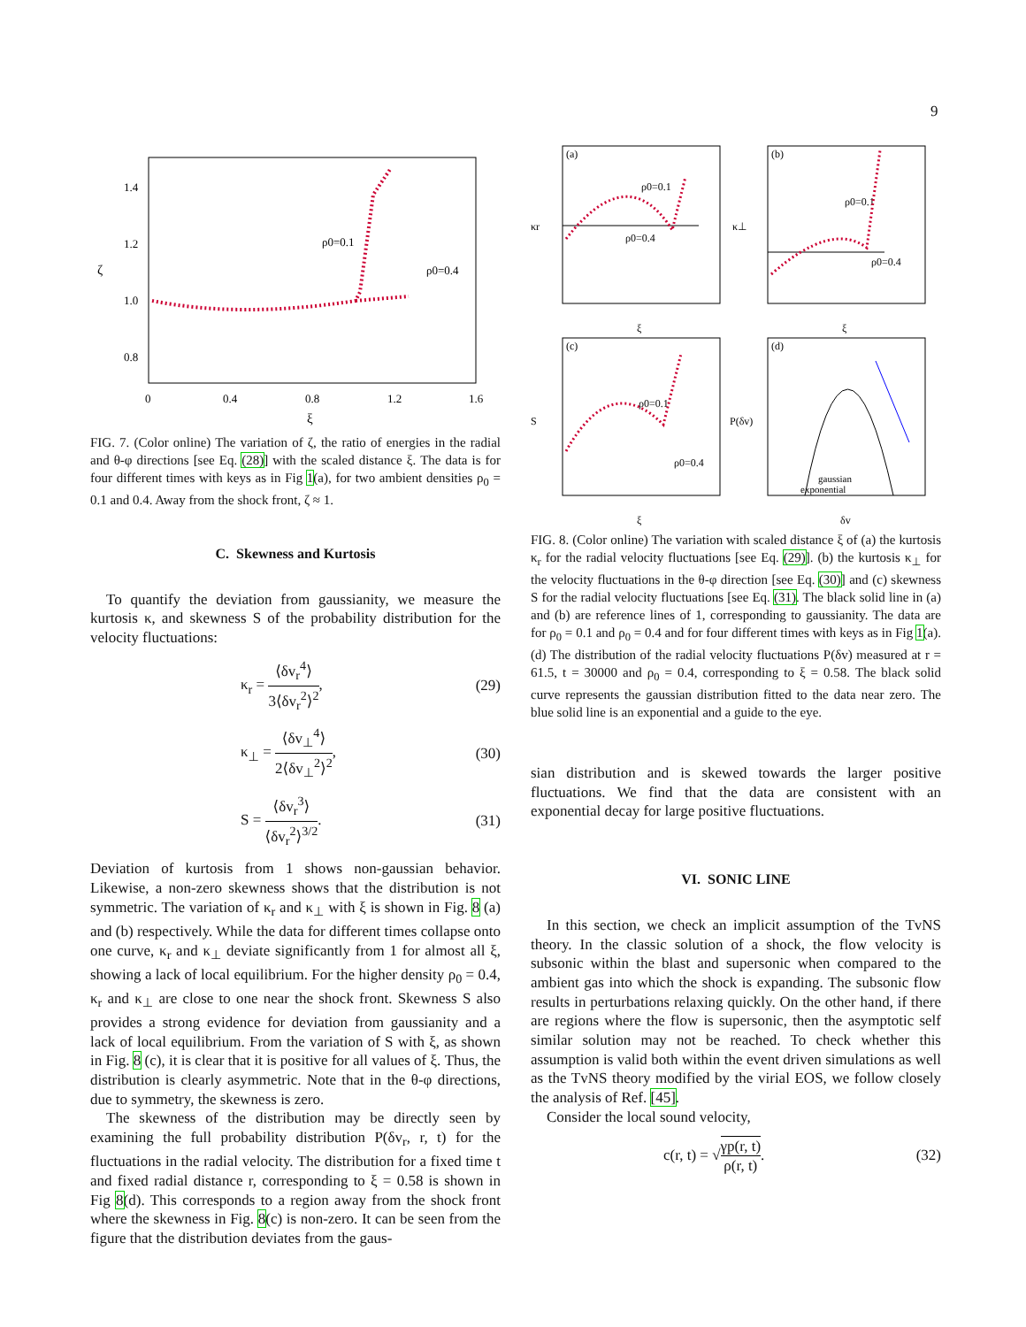9
1.4
1.2
1.0
0.8
0
0.4
0.8
1.2
1.6
ξ
ζ
ρ0=0.1
ρ0=0.4
FIG. 7. (Color online) The variation of ζ, the ratio of energies in the radial and θ-φ directions [see Eq. (28)] with the scaled distance ξ. The data is for four different times with keys as in Fig 1(a), for two ambient densities ρ<sub>0</sub> = 0.1 and 0.4. Away from the shock front, ζ ≈ 1.
C. Skewness and Kurtosis
To quantify the deviation from gaussianity, we measure the kurtosis κ, and skewness S of the probability distribution for the velocity fluctuations:
κ<sub>r</sub> = ⟨δv<sub>r</sub><sup>4</sup>⟩ 3⟨δv<sub>r</sub><sup>2</sup>⟩<sup>2</sup>, (29)
κ<sub>⊥</sub> = ⟨δv<sub>⊥</sub><sup>4</sup>⟩ 2⟨δv<sub>⊥</sub><sup>2</sup>⟩<sup>2</sup>, (30)
S = ⟨δv<sub>r</sub><sup>3</sup>⟩ ⟨δv<sub>r</sub><sup>2</sup>⟩<sup>3/2</sup>. (31)
Deviation of kurtosis from 1 shows non-gaussian behavior. Likewise, a non-zero skewness shows that the distribution is not symmetric. The variation of κ<sub>r</sub> and κ<sub>⊥</sub> with ξ is shown in Fig. 8 (a) and (b) respectively. While the data for different times collapse onto one curve, κ<sub>r</sub> and κ<sub>⊥</sub> deviate significantly from 1 for almost all ξ, showing a lack of local equilibrium. For the higher density ρ<sub>0</sub> = 0.4, κ<sub>r</sub> and κ<sub>⊥</sub> are close to one near the shock front. Skewness S also provides a strong evidence for deviation from gaussianity and a lack of local equilibrium. From the variation of S with ξ, as shown in Fig. 8 (c), it is clear that it is positive for all values of ξ. Thus, the distribution is clearly asymmetric. Note that in the θ-φ directions, due to symmetry, the skewness is zero.
The skewness of the distribution may be directly seen by examining the full probability distribution P(δv<sub>r</sub>, r, t) for the fluctuations in the radial velocity. The distribution for a fixed time t and fixed radial distance r, corresponding to ξ = 0.58 is shown in Fig 8(d). This corresponds to a region away from the shock front where the skewness in Fig. 8(c) is non-zero. It can be seen from the figure that the distribution deviates from the gaus-
(a)
(b)
(c)
(d)
ρ0=0.1
ρ0=0.4
ρ0=0.1
ρ0=0.4
ρ0=0.1
ρ0=0.4
ξ
ξ
ξ
δv
κr
κ⊥
S
P(δv)
gaussian
exponential
FIG. 8. (Color online) The variation with scaled distance ξ of (a) the kurtosis κ<sub>r</sub> for the radial velocity fluctuations [see Eq. (29)]. (b) the kurtosis κ<sub>⊥</sub> for the velocity fluctuations in the θ-φ direction [see Eq. (30)] and (c) skewness S for the radial velocity fluctuations [see Eq. (31). The black solid line in (a) and (b) are reference lines of 1, corresponding to gaussianity. The data are for ρ<sub>0</sub> = 0.1 and ρ<sub>0</sub> = 0.4 and for four different times with keys as in Fig 1(a). (d) The distribution of the radial velocity fluctuations P(δv) measured at r = 61.5, t = 30000 and ρ<sub>0</sub> = 0.4, corresponding to ξ = 0.58. The black solid curve represents the gaussian distribution fitted to the data near zero. The blue solid line is an exponential and a guide to the eye.
sian distribution and is skewed towards the larger positive fluctuations. We find that the data are consistent with an exponential decay for large positive fluctuations.
VI. SONIC LINE
In this section, we check an implicit assumption of the TvNS theory. In the classic solution of a shock, the flow velocity is subsonic within the blast and supersonic when compared to the ambient gas into which the shock is expanding. The subsonic flow results in perturbations relaxing quickly. On the other hand, if there are regions where the flow is supersonic, then the asymptotic self similar solution may not be reached. To check whether this assumption is valid both within the event driven simulations as well as the TvNS theory modified by the virial EOS, we follow closely the analysis of Ref. [45].
Consider the local sound velocity,
c(r, t) = √γp(r, t) ρ(r, t). (32)